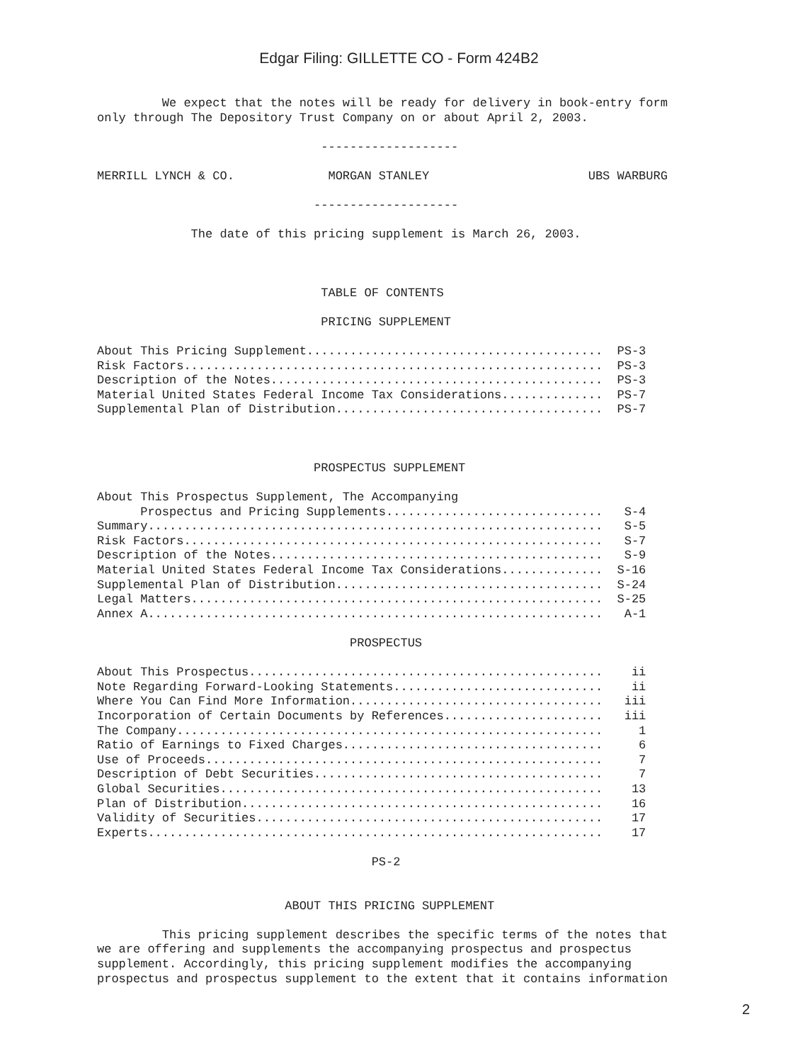Edgar Filing: GILLETTE CO - Form 424B2
         We expect that the notes will be ready for delivery in book-entry form
only through The Depository Trust Company on or about April 2, 2003.

                               -------------------

MERRILL LYNCH & CO.             MORGAN STANLEY                      UBS WARBURG

                              --------------------

             The date of this pricing supplement is March 26, 2003.



                               TABLE OF CONTENTS

                               PRICING SUPPLEMENT

About This Pricing Supplement.........................................  PS-3
Risk Factors..........................................................  PS-3
Description of the Notes..............................................  PS-3
Material United States Federal Income Tax Considerations..............  PS-7
Supplemental Plan of Distribution.....................................  PS-7



                              PROSPECTUS SUPPLEMENT

About This Prospectus Supplement, The Accompanying
      Prospectus and Pricing Supplements..............................   S-4
Summary...............................................................   S-5
Risk Factors..........................................................   S-7
Description of the Notes..............................................   S-9
Material United States Federal Income Tax Considerations..............  S-16
Supplemental Plan of Distribution.....................................  S-24
Legal Matters.........................................................  S-25
Annex A...............................................................   A-1

                                   PROSPECTUS

About This Prospectus.................................................    ii
Note Regarding Forward-Looking Statements.............................    ii
Where You Can Find More Information...................................   iii
Incorporation of Certain Documents by References......................   iii
The Company...........................................................     1
Ratio of Earnings to Fixed Charges....................................     6
Use of Proceeds.......................................................     7
Description of Debt Securities........................................     7
Global Securities.....................................................    13
Plan of Distribution..................................................    16
Validity of Securities................................................    17
Experts...............................................................    17

                                      PS-2


                          ABOUT THIS PRICING SUPPLEMENT

         This pricing supplement describes the specific terms of the notes that
we are offering and supplements the accompanying prospectus and prospectus
supplement. Accordingly, this pricing supplement modifies the accompanying
prospectus and prospectus supplement to the extent that it contains information
2